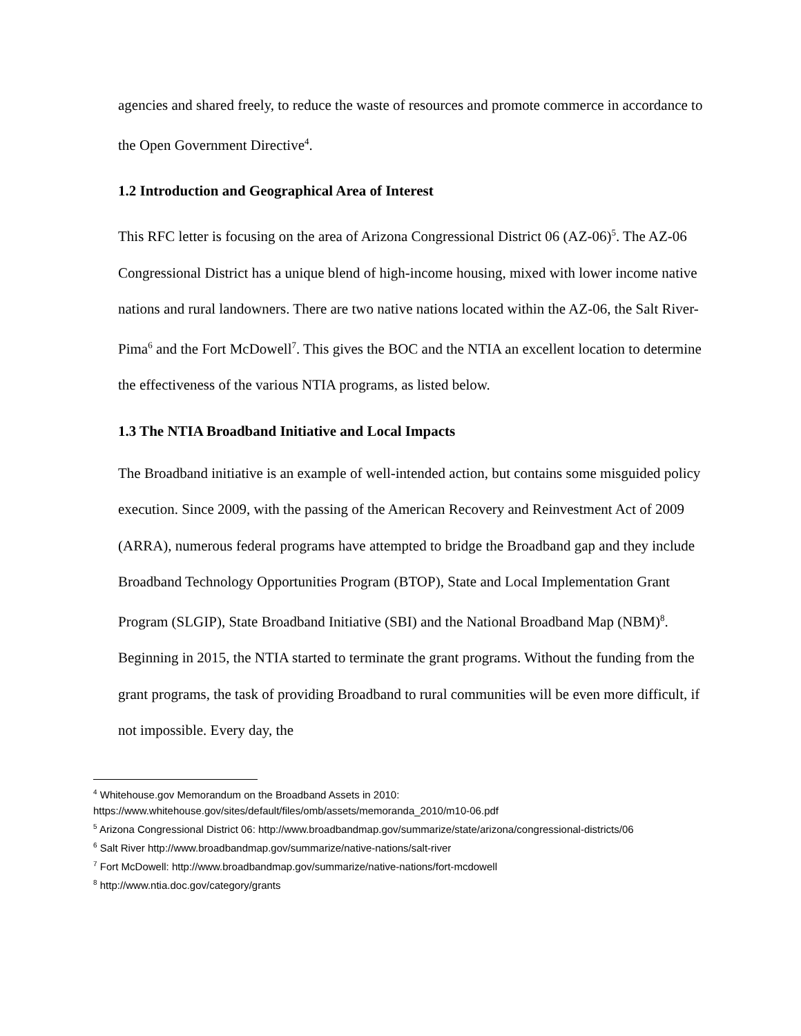agencies and shared freely, to reduce the waste of resources and promote commerce in accordance to the Open Government Directive<sup>4</sup>.
1.2 Introduction and Geographical Area of Interest
This RFC letter is focusing on the area of Arizona Congressional District 06 (AZ-06)<sup>5</sup>. The AZ-06 Congressional District has a unique blend of high-income housing, mixed with lower income native nations and rural landowners. There are two native nations located within the AZ-06, the Salt River-Pima<sup>6</sup> and the Fort McDowell<sup>7</sup>. This gives the BOC and the NTIA an excellent location to determine the effectiveness of the various NTIA programs, as listed below.
1.3 The NTIA Broadband Initiative and Local Impacts
The Broadband initiative is an example of well-intended action, but contains some misguided policy execution. Since 2009, with the passing of the American Recovery and Reinvestment Act of 2009 (ARRA), numerous federal programs have attempted to bridge the Broadband gap and they include Broadband Technology Opportunities Program (BTOP), State and Local Implementation Grant Program (SLGIP), State Broadband Initiative (SBI) and the National Broadband Map (NBM)<sup>8</sup>. Beginning in 2015, the NTIA started to terminate the grant programs. Without the funding from the grant programs, the task of providing Broadband to rural communities will be even more difficult, if not impossible. Every day, the
<sup>4</sup> Whitehouse.gov Memorandum on the Broadband Assets in 2010:
https://www.whitehouse.gov/sites/default/files/omb/assets/memoranda_2010/m10-06.pdf
<sup>5</sup> Arizona Congressional District 06: http://www.broadbandmap.gov/summarize/state/arizona/congressional-districts/06
<sup>6</sup> Salt River http://www.broadbandmap.gov/summarize/native-nations/salt-river
<sup>7</sup> Fort McDowell: http://www.broadbandmap.gov/summarize/native-nations/fort-mcdowell
<sup>8</sup> http://www.ntia.doc.gov/category/grants